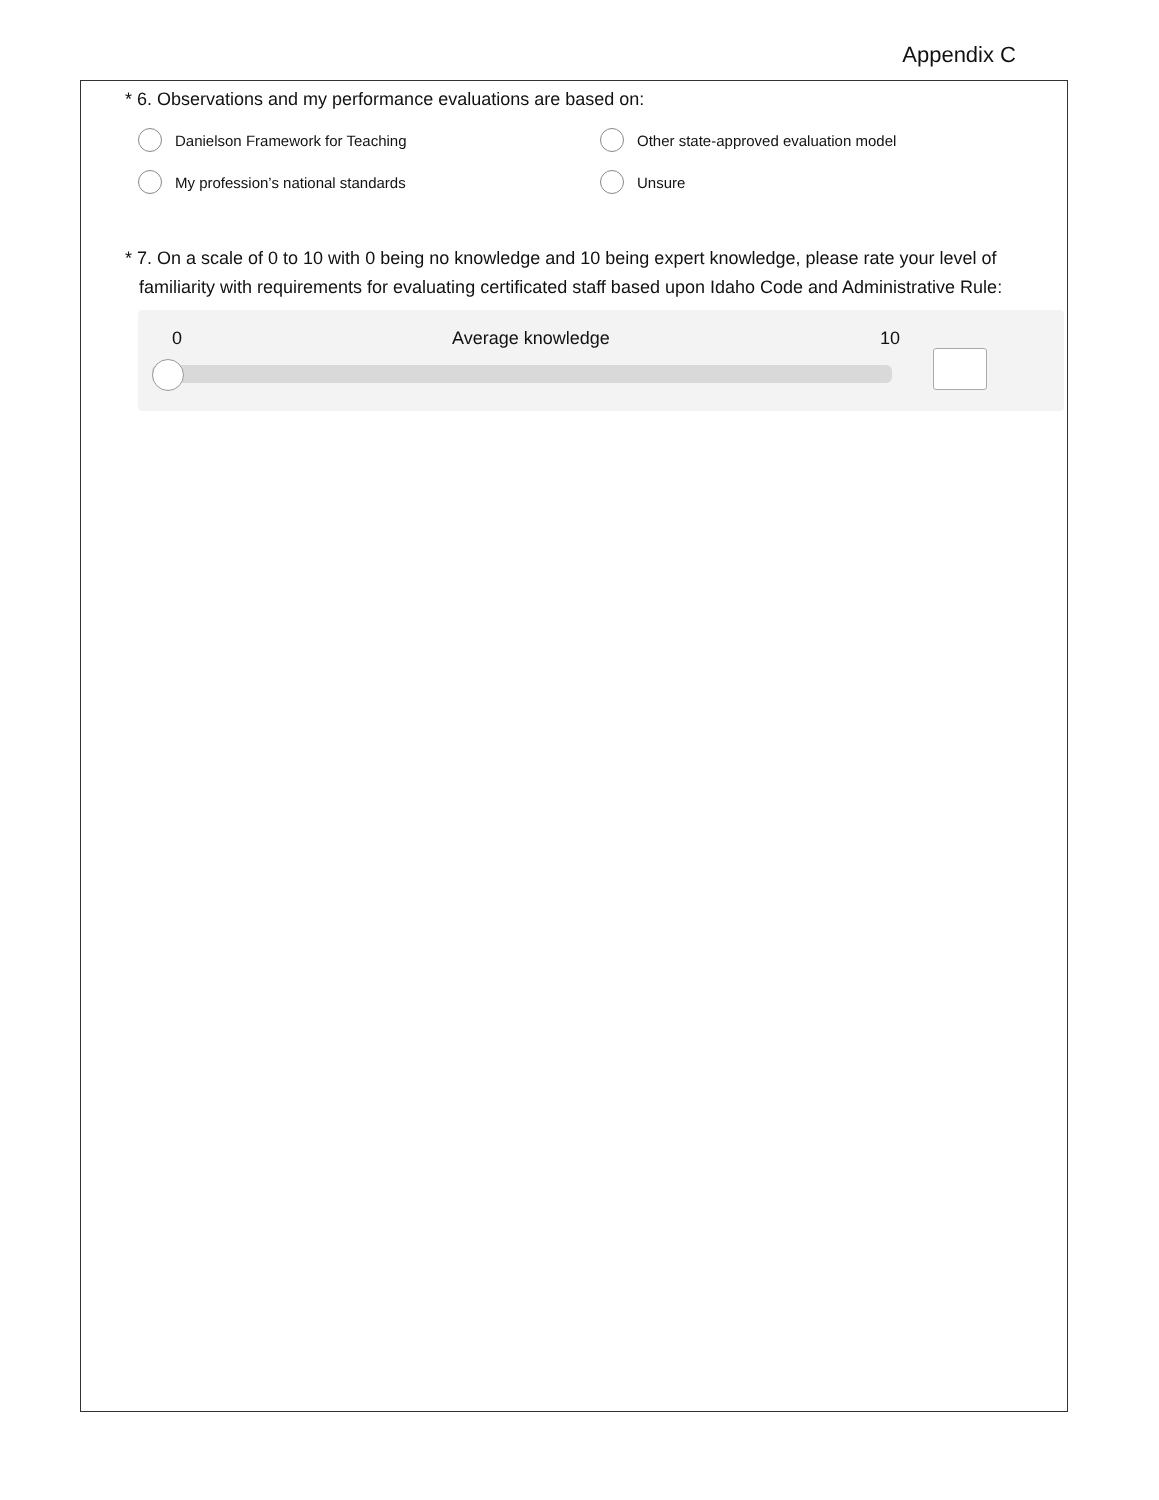Appendix C
* 6. Observations and my performance evaluations are based on:
Danielson Framework for Teaching
Other state-approved evaluation model
My profession’s national standards
Unsure
* 7. On a scale of 0 to 10 with 0 being no knowledge and 10 being expert knowledge, please rate your level of familiarity with requirements for evaluating certificated staff based upon Idaho Code and Administrative Rule:
0 Average knowledge 10